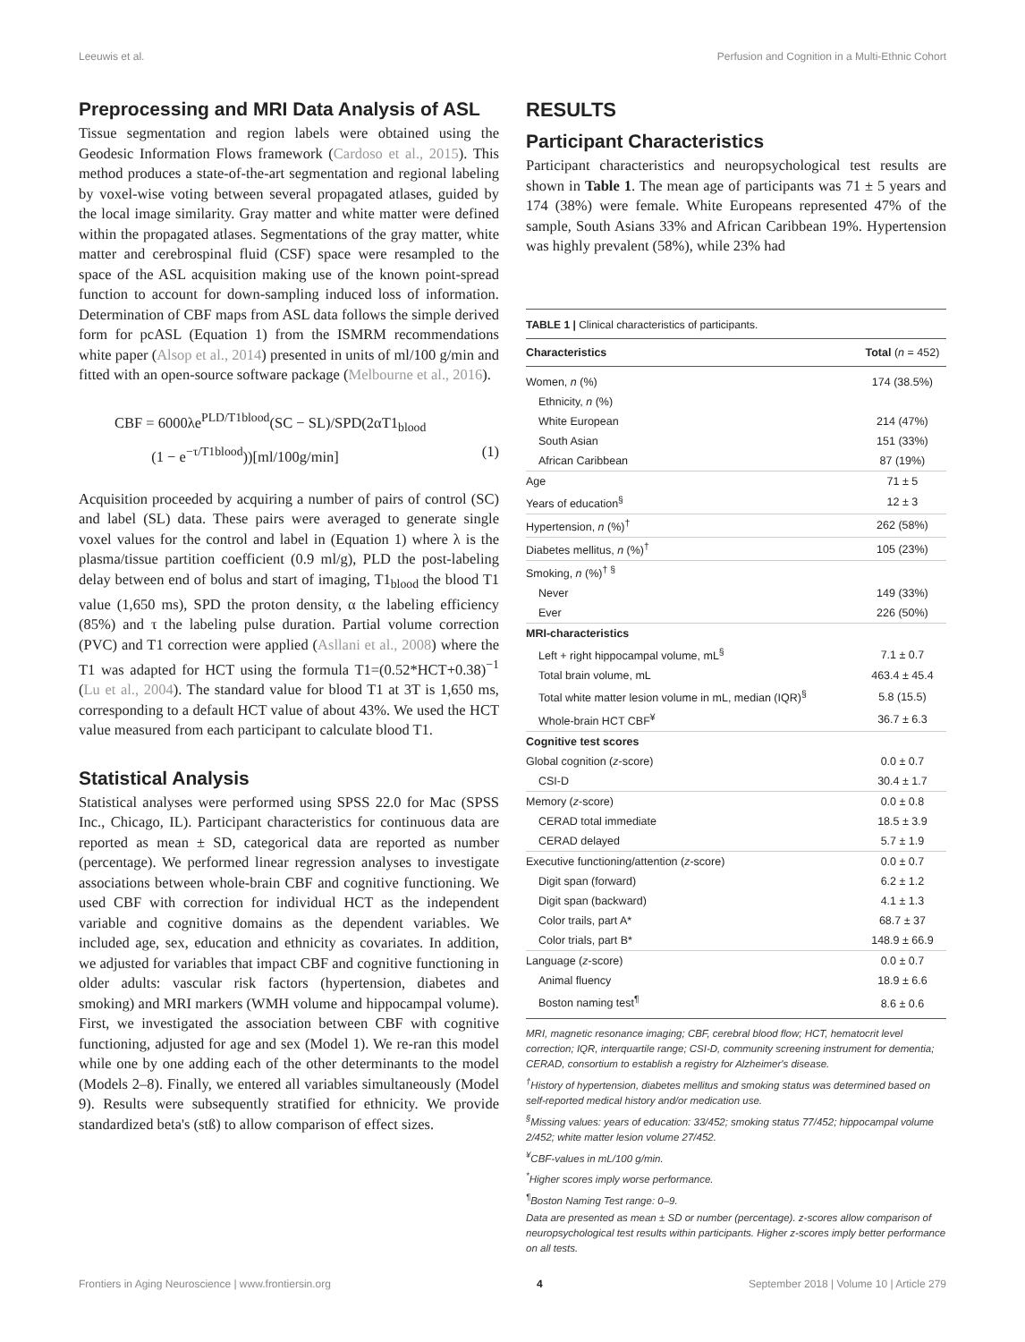Leeuwis et al. Perfusion and Cognition in a Multi-Ethnic Cohort
Preprocessing and MRI Data Analysis of ASL
Tissue segmentation and region labels were obtained using the Geodesic Information Flows framework (Cardoso et al., 2015). This method produces a state-of-the-art segmentation and regional labeling by voxel-wise voting between several propagated atlases, guided by the local image similarity. Gray matter and white matter were defined within the propagated atlases. Segmentations of the gray matter, white matter and cerebrospinal fluid (CSF) space were resampled to the space of the ASL acquisition making use of the known point-spread function to account for down-sampling induced loss of information. Determination of CBF maps from ASL data follows the simple derived form for pcASL (Equation 1) from the ISMRM recommendations white paper (Alsop et al., 2014) presented in units of ml/100 g/min and fitted with an open-source software package (Melbourne et al., 2016).
CBF = 6000λe<sup>PLD/T1blood</sup>(SC − SL)/SPD(2αT1<sub>blood</sub>
(1 − e<sup>−τ/T1blood</sup>))[ml/100g/min] (1)
Acquisition proceeded by acquiring a number of pairs of control (SC) and label (SL) data. These pairs were averaged to generate single voxel values for the control and label in (Equation 1) where λ is the plasma/tissue partition coefficient (0.9 ml/g), PLD the post-labeling delay between end of bolus and start of imaging, T1<sub>blood</sub> the blood T1 value (1,650 ms), SPD the proton density, α the labeling efficiency (85%) and τ the labeling pulse duration. Partial volume correction (PVC) and T1 correction were applied (Asllani et al., 2008) where the T1 was adapted for HCT using the formula T1=(0.52*HCT+0.38)<sup>−1</sup> (Lu et al., 2004). The standard value for blood T1 at 3T is 1,650 ms, corresponding to a default HCT value of about 43%. We used the HCT value measured from each participant to calculate blood T1.
Statistical Analysis
Statistical analyses were performed using SPSS 22.0 for Mac (SPSS Inc., Chicago, IL). Participant characteristics for continuous data are reported as mean ± SD, categorical data are reported as number (percentage). We performed linear regression analyses to investigate associations between whole-brain CBF and cognitive functioning. We used CBF with correction for individual HCT as the independent variable and cognitive domains as the dependent variables. We included age, sex, education and ethnicity as covariates. In addition, we adjusted for variables that impact CBF and cognitive functioning in older adults: vascular risk factors (hypertension, diabetes and smoking) and MRI markers (WMH volume and hippocampal volume). First, we investigated the association between CBF with cognitive functioning, adjusted for age and sex (Model 1). We re-ran this model while one by one adding each of the other determinants to the model (Models 2–8). Finally, we entered all variables simultaneously (Model 9). Results were subsequently stratified for ethnicity. We provide standardized beta's (stß) to allow comparison of effect sizes.
RESULTS
Participant Characteristics
Participant characteristics and neuropsychological test results are shown in Table 1. The mean age of participants was 71 ± 5 years and 174 (38%) were female. White Europeans represented 47% of the sample, South Asians 33% and African Caribbean 19%. Hypertension was highly prevalent (58%), while 23% had
TABLE 1 | Clinical characteristics of participants.
| Characteristics | Total ( n = 452) |
| --- | --- |
| Women, n (%) | 174 (38.5%) |
| Ethnicity, n (%) | |
| White European | 214 (47%) |
| South Asian | 151 (33%) |
| African Caribbean | 87 (19%) |
| Age | 71 ± 5 |
| Years of education<sup>§</sup> | 12 ± 3 |
| Hypertension, n (%)<sup>†</sup> | 262 (58%) |
| Diabetes mellitus, n (%)<sup>†</sup> | 105 (23%) |
| Smoking, n (%)<sup>† §</sup> | |
| Never | 149 (33%) |
| Ever | 226 (50%) |
| MRI-characteristics | |
| Left + right hippocampal volume, mL<sup>§</sup> | 7.1 ± 0.7 |
| Total brain volume, mL | 463.4 ± 45.4 |
| Total white matter lesion volume in mL, median (IQR)<sup>§</sup> | 5.8 (15.5) |
| Whole-brain HCT CBF<sup>¥</sup> | 36.7 ± 6.3 |
| Cognitive test scores | |
| Global cognition ( z -score) | 0.0 ± 0.7 |
| CSI-D | 30.4 ± 1.7 |
| Memory ( z -score) | 0.0 ± 0.8 |
| CERAD total immediate | 18.5 ± 3.9 |
| CERAD delayed | 5.7 ± 1.9 |
| Executive functioning/attention ( z -score) | 0.0 ± 0.7 |
| Digit span (forward) | 6.2 ± 1.2 |
| Digit span (backward) | 4.1 ± 1.3 |
| Color trails, part A* | 68.7 ± 37 |
| Color trials, part B* | 148.9 ± 66.9 |
| Language ( z -score) | 0.0 ± 0.7 |
| Animal fluency | 18.9 ± 6.6 |
| Boston naming test<sup>¶</sup> | 8.6 ± 0.6 |
MRI, magnetic resonance imaging; CBF, cerebral blood flow; HCT, hematocrit level correction; IQR, interquartile range; CSI-D, community screening instrument for dementia; CERAD, consortium to establish a registry for Alzheimer's disease.
<sup>†</sup> History of hypertension, diabetes mellitus and smoking status was determined based on self-reported medical history and/or medication use.
<sup>§</sup> Missing values: years of education: 33/452; smoking status 77/452; hippocampal volume 2/452; white matter lesion volume 27/452.
<sup>¥</sup>CBF-values in mL/100 g/min.
<sup>*</sup> Higher scores imply worse performance.
<sup>¶</sup> Boston Naming Test range: 0–9.
Data are presented as mean ± SD or number (percentage). z-scores allow comparison of neuropsychological test results within participants. Higher z-scores imply better performance on all tests.
Frontiers in Aging Neuroscience | www.frontiersin.org 4 September 2018 | Volume 10 | Article 279